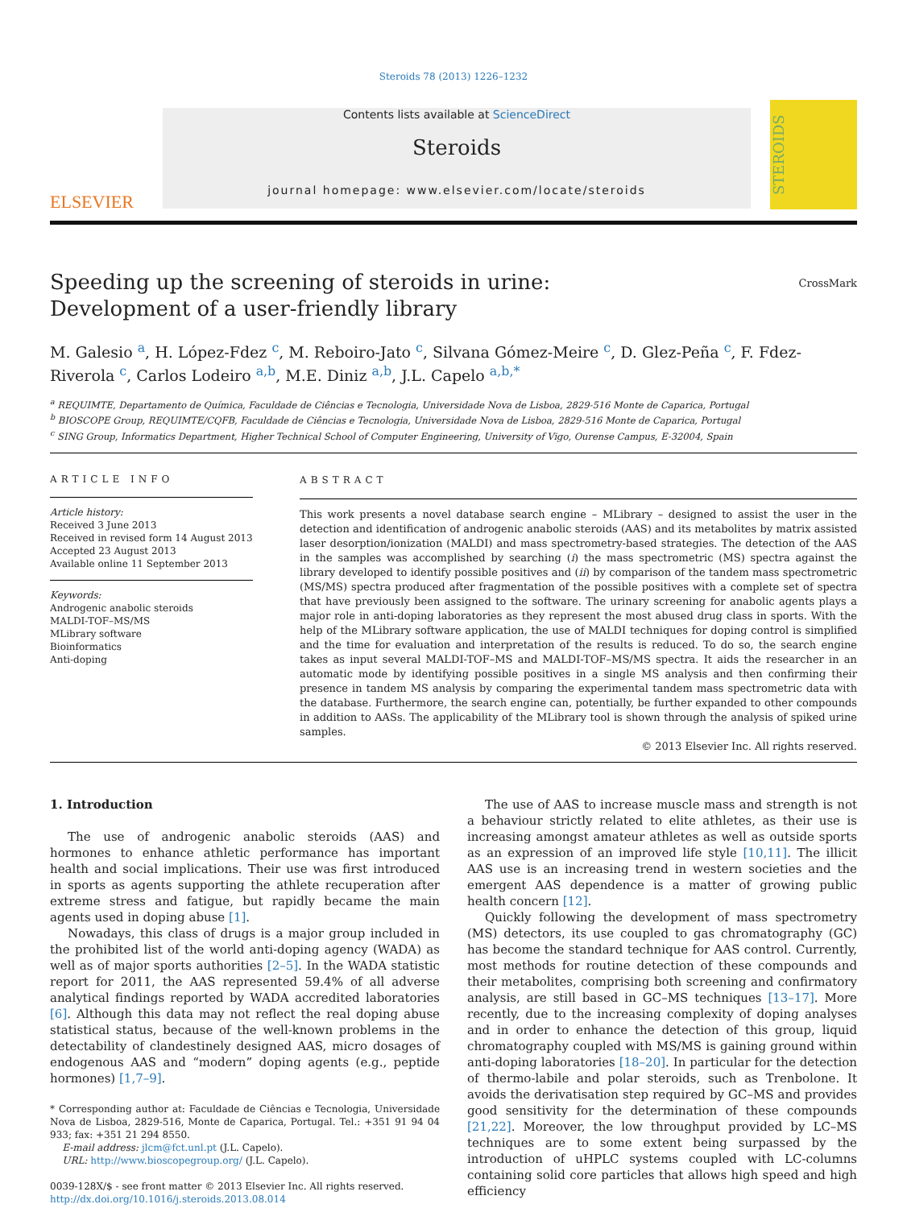Steroids 78 (2013) 1226–1232
ELSEVIER
Contents lists available at ScienceDirect
Steroids
journal homepage: www.elsevier.com/locate/steroids
STEROIDS
Speeding up the screening of steroids in urine: Development of a user-friendly library
CrossMark
M. Galesio <sup>a</sup>, H. López-Fdez <sup>c</sup>, M. Reboiro-Jato <sup>c</sup>, Silvana Gómez-Meire <sup>c</sup>, D. Glez-Peña <sup>c</sup>, F. Fdez-Riverola <sup>c</sup>, Carlos Lodeiro <sup>a,b</sup>, M.E. Diniz <sup>a,b</sup>, J.L. Capelo <sup>a,b,*</sup>
<sup>a</sup> REQUIMTE, Departamento de Química, Faculdade de Ciências e Tecnologia, Universidade Nova de Lisboa, 2829-516 Monte de Caparica, Portugal
<sup>b</sup> BIOSCOPE Group, REQUIMTE/CQFB, Faculdade de Ciências e Tecnologia, Universidade Nova de Lisboa, 2829-516 Monte de Caparica, Portugal
<sup>c</sup> SING Group, Informatics Department, Higher Technical School of Computer Engineering, University of Vigo, Ourense Campus, E-32004, Spain
ARTICLE INFO
Article history:
Received 3 June 2013
Received in revised form 14 August 2013
Accepted 23 August 2013
Available online 11 September 2013
Keywords:
Androgenic anabolic steroids
MALDI-TOF–MS/MS
MLibrary software
Bioinformatics
Anti-doping
ABSTRACT
This work presents a novel database search engine – MLibrary – designed to assist the user in the detection and identification of androgenic anabolic steroids (AAS) and its metabolites by matrix assisted laser desorption/ionization (MALDI) and mass spectrometry-based strategies. The detection of the AAS in the samples was accomplished by searching (i) the mass spectrometric (MS) spectra against the library developed to identify possible positives and (ii) by comparison of the tandem mass spectrometric (MS/MS) spectra produced after fragmentation of the possible positives with a complete set of spectra that have previously been assigned to the software. The urinary screening for anabolic agents plays a major role in anti-doping laboratories as they represent the most abused drug class in sports. With the help of the MLibrary software application, the use of MALDI techniques for doping control is simplified and the time for evaluation and interpretation of the results is reduced. To do so, the search engine takes as input several MALDI-TOF–MS and MALDI-TOF–MS/MS spectra. It aids the researcher in an automatic mode by identifying possible positives in a single MS analysis and then confirming their presence in tandem MS analysis by comparing the experimental tandem mass spectrometric data with the database. Furthermore, the search engine can, potentially, be further expanded to other compounds in addition to AASs. The applicability of the MLibrary tool is shown through the analysis of spiked urine samples.
© 2013 Elsevier Inc. All rights reserved.
1. Introduction
The use of androgenic anabolic steroids (AAS) and hormones to enhance athletic performance has important health and social implications. Their use was first introduced in sports as agents supporting the athlete recuperation after extreme stress and fatigue, but rapidly became the main agents used in doping abuse [1].
Nowadays, this class of drugs is a major group included in the prohibited list of the world anti-doping agency (WADA) as well as of major sports authorities [2–5]. In the WADA statistic report for 2011, the AAS represented 59.4% of all adverse analytical findings reported by WADA accredited laboratories [6]. Although this data may not reflect the real doping abuse statistical status, because of the well-known problems in the detectability of clandestinely designed AAS, micro dosages of endogenous AAS and “modern” doping agents (e.g., peptide hormones) [1,7–9].
* Corresponding author at: Faculdade de Ciências e Tecnologia, Universidade Nova de Lisboa, 2829-516, Monte de Caparica, Portugal. Tel.: +351 91 94 04 933; fax: +351 21 294 8550.
E-mail address: jlcm@fct.unl.pt (J.L. Capelo).
URL: http://www.bioscopegroup.org/ (J.L. Capelo).
0039-128X/$ - see front matter © 2013 Elsevier Inc. All rights reserved.
http://dx.doi.org/10.1016/j.steroids.2013.08.014
The use of AAS to increase muscle mass and strength is not a behaviour strictly related to elite athletes, as their use is increasing amongst amateur athletes as well as outside sports as an expression of an improved life style [10,11]. The illicit AAS use is an increasing trend in western societies and the emergent AAS dependence is a matter of growing public health concern [12].
Quickly following the development of mass spectrometry (MS) detectors, its use coupled to gas chromatography (GC) has become the standard technique for AAS control. Currently, most methods for routine detection of these compounds and their metabolites, comprising both screening and confirmatory analysis, are still based in GC–MS techniques [13–17]. More recently, due to the increasing complexity of doping analyses and in order to enhance the detection of this group, liquid chromatography coupled with MS/MS is gaining ground within anti-doping laboratories [18–20]. In particular for the detection of thermo-labile and polar steroids, such as Trenbolone. It avoids the derivatisation step required by GC–MS and provides good sensitivity for the determination of these compounds [21,22]. Moreover, the low throughput provided by LC–MS techniques are to some extent being surpassed by the introduction of uHPLC systems coupled with LC-columns containing solid core particles that allows high speed and high efficiency